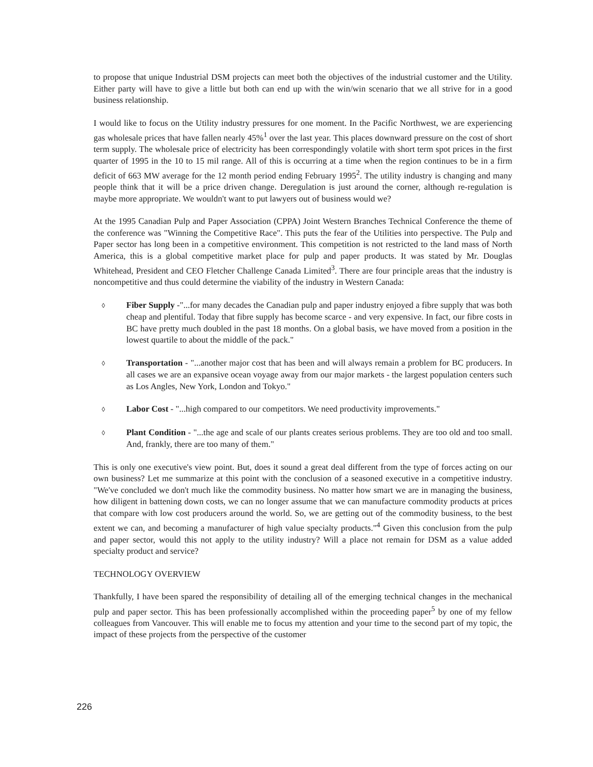to propose that unique Industrial DSM projects can meet both the objectives of the industrial customer and the Utility. Either party will have to give a little but both can end up with the win/win scenario that we all strive for in a good business relationship.
I would like to focus on the Utility industry pressures for one moment. In the Pacific Northwest, we are experiencing gas wholesale prices that have fallen nearly 45%<sup>1</sup> over the last year. This places downward pressure on the cost of short term supply. The wholesale price of electricity has been correspondingly volatile with short term spot prices in the first quarter of 1995 in the 10 to 15 mil range. All of this is occurring at a time when the region continues to be in a firm deficit of 663 MW average for the 12 month period ending February 1995<sup>2</sup>. The utility industry is changing and many people think that it will be a price driven change. Deregulation is just around the corner, although re-regulation is maybe more appropriate. We wouldn't want to put lawyers out of business would we?
At the 1995 Canadian Pulp and Paper Association (CPPA) Joint Western Branches Technical Conference the theme of the conference was "Winning the Competitive Race". This puts the fear of the Utilities into perspective. The Pulp and Paper sector has long been in a competitive environment. This competition is not restricted to the land mass of North America, this is a global competitive market place for pulp and paper products. It was stated by Mr. Douglas Whitehead, President and CEO Fletcher Challenge Canada Limited<sup>3</sup>. There are four principle areas that the industry is noncompetitive and thus could determine the viability of the industry in Western Canada:
◊ Fiber Supply -"...for many decades the Canadian pulp and paper industry enjoyed a fibre supply that was both cheap and plentiful. Today that fibre supply has become scarce - and very expensive. In fact, our fibre costs in BC have pretty much doubled in the past 18 months. On a global basis, we have moved from a position in the lowest quartile to about the middle of the pack."
◊ Transportation - "...another major cost that has been and will always remain a problem for BC producers. In all cases we are an expansive ocean voyage away from our major markets - the largest population centers such as Los Angles, New York, London and Tokyo."
◊ Labor Cost - "...high compared to our competitors. We need productivity improvements."
◊ Plant Condition - "...the age and scale of our plants creates serious problems. They are too old and too small. And, frankly, there are too many of them."
This is only one executive's view point. But, does it sound a great deal different from the type of forces acting on our own business? Let me summarize at this point with the conclusion of a seasoned executive in a competitive industry. "We've concluded we don't much like the commodity business. No matter how smart we are in managing the business, how diligent in battening down costs, we can no longer assume that we can manufacture commodity products at prices that compare with low cost producers around the world. So, we are getting out of the commodity business, to the best extent we can, and becoming a manufacturer of high value specialty products."<sup>4</sup> Given this conclusion from the pulp and paper sector, would this not apply to the utility industry? Will a place not remain for DSM as a value added specialty product and service?
TECHNOLOGY OVERVIEW
Thankfully, I have been spared the responsibility of detailing all of the emerging technical changes in the mechanical pulp and paper sector. This has been professionally accomplished within the proceeding paper<sup>5</sup> by one of my fellow colleagues from Vancouver. This will enable me to focus my attention and your time to the second part of my topic, the impact of these projects from the perspective of the customer
226